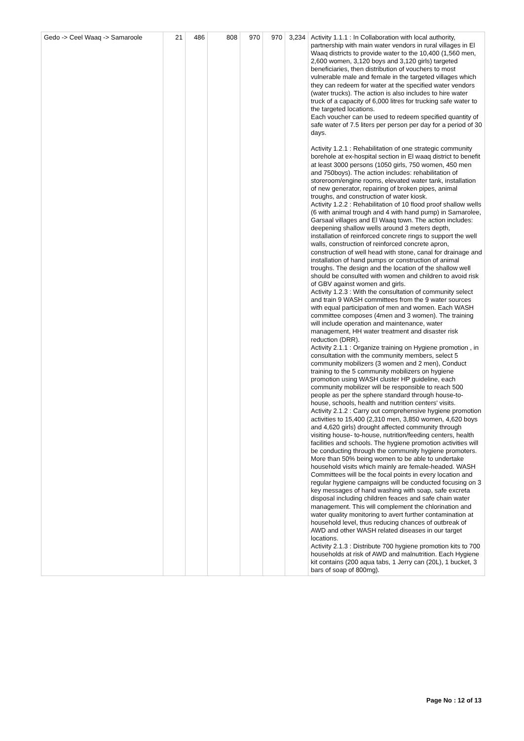| Gedo -> Ceel Waaq -> Samaroole | 21 | 486 | 808 | 970 | 970 | 3,234 | Activity 1.1.1 : In Collaboration with local authority, partnership with main water vendors in rural villages in El Waaq districts to provide water to the 10,400 (1,560 men, 2,600 women, 3,120 boys and 3,120 girls) targeted beneficiaries, then distribution of vouchers to most vulnerable male and female in the targeted villages which they can redeem for water at the specified water vendors (water trucks). The action is also includes to hire water truck of a capacity of 6,000 litres for trucking safe water to the targeted locations. Each voucher can be used to redeem specified quantity of safe water of 7.5 liters per person per day for a period of 30 days. Activity 1.2.1 : Rehabilitation of one strategic community borehole at ex-hospital section in El waaq district to benefit at least 3000 persons (1050 girls, 750 women, 450 men and 750boys). The action includes: rehabilitation of storeroom/engine rooms, elevated water tank, installation of new generator, repairing of broken pipes, animal troughs, and construction of water kiosk. Activity 1.2.2 : Rehabilitation of 10 flood proof shallow wells (6 with animal trough and 4 with hand pump) in Samarolee, Garsaal villages and El Waaq town. The action includes: deepening shallow wells around 3 meters depth, installation of reinforced concrete rings to support the well walls, construction of reinforced concrete apron, construction of well head with stone, canal for drainage and installation of hand pumps or construction of animal troughs. The design and the location of the shallow well should be consulted with women and children to avoid risk of GBV against women and girls. Activity 1.2.3 : With the consultation of community select and train 9 WASH committees from the 9 water sources with equal participation of men and women. Each WASH committee composes (4men and 3 women). The training will include operation and maintenance, water management, HH water treatment and disaster risk reduction (DRR). Activity 2.1.1 : Organize training on Hygiene promotion , in consultation with the community members, select 5 community mobilizers (3 women and 2 men), Conduct training to the 5 community mobilizers on hygiene promotion using WASH cluster HP guideline, each community mobilizer will be responsible to reach 500 people as per the sphere standard through house-to-house, schools, health and nutrition centers' visits. Activity 2.1.2 : Carry out comprehensive hygiene promotion activities to 15,400 (2,310 men, 3,850 women, 4,620 boys and 4,620 girls) drought affected community through visiting house- to-house, nutrition/feeding centers, health facilities and schools. The hygiene promotion activities will be conducting through the community hygiene promoters. More than 50% being women to be able to undertake household visits which mainly are female-headed. WASH Committees will be the focal points in every location and regular hygiene campaigns will be conducted focusing on 3 key messages of hand washing with soap, safe excreta disposal including children feaces and safe chain water management. This will complement the chlorination and water quality monitoring to avert further contamination at household level, thus reducing chances of outbreak of AWD and other WASH related diseases in our target locations. Activity 2.1.3 : Distribute 700 hygiene promotion kits to 700 households at risk of AWD and malnutrition. Each Hygiene kit contains (200 aqua tabs, 1 Jerry can (20L), 1 bucket, 3 bars of soap of 800mg). |
Page No : 12 of 13